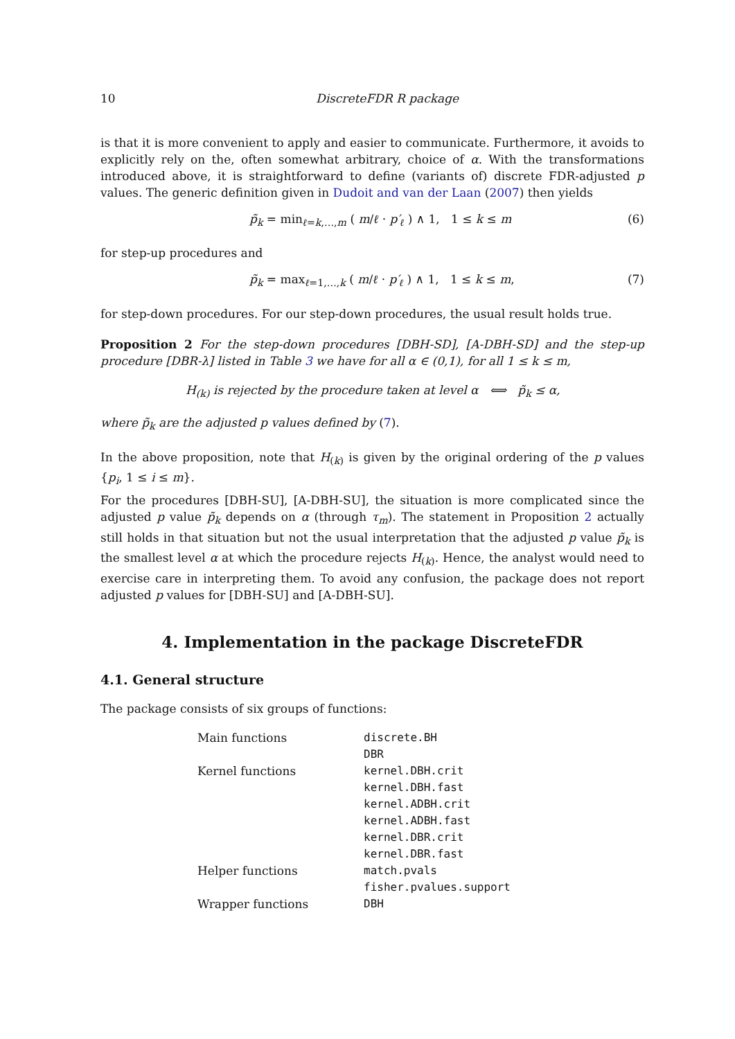10 DiscreteFDR R package
is that it is more convenient to apply and easier to communicate. Furthermore, it avoids to explicitly rely on the, often somewhat arbitrary, choice of α. With the transformations introduced above, it is straightforward to define (variants of) discrete FDR-adjusted p values. The generic definition given in Dudoit and van der Laan (2007) then yields
p̃<sub>k</sub> = min<sub>ℓ=k,…,m</sub> ( m/ℓ · p′<sub>ℓ</sub> ) ∧ 1, 1 ≤ k ≤ m (6)
for step-up procedures and
p̃<sub>k</sub> = max<sub>ℓ=1,…,k</sub> ( m/ℓ · p′<sub>ℓ</sub> ) ∧ 1, 1 ≤ k ≤ m, (7)
for step-down procedures. For our step-down procedures, the usual result holds true.
Proposition 2 For the step-down procedures [DBH-SD], [A-DBH-SD] and the step-up procedure [DBR-λ] listed in Table 3 we have for all α ∈ (0,1), for all 1 ≤ k ≤ m,
H<sub>(k)</sub> is rejected by the procedure taken at level α ⟺ p̃<sub>k</sub> ≤ α,
where p̃<sub>k</sub> are the adjusted p values defined by (7).
In the above proposition, note that H<sub>(k)</sub> is given by the original ordering of the p values {p<sub>i</sub>, 1 ≤ i ≤ m}.
For the procedures [DBH-SU], [A-DBH-SU], the situation is more complicated since the adjusted p value p̃<sub>k</sub> depends on α (through τ<sub>m</sub>). The statement in Proposition 2 actually still holds in that situation but not the usual interpretation that the adjusted p value p̃<sub>k</sub> is the smallest level α at which the procedure rejects H<sub>(k)</sub>. Hence, the analyst would need to exercise care in interpreting them. To avoid any confusion, the package does not report adjusted p values for [DBH-SU] and [A-DBH-SU].
4. Implementation in the package DiscreteFDR
4.1. General structure
The package consists of six groups of functions:
| Main functions | discrete.BH |
| | DBR |
| Kernel functions | kernel.DBH.crit |
| | kernel.DBH.fast |
| | kernel.ADBH.crit |
| | kernel.ADBH.fast |
| | kernel.DBR.crit |
| | kernel.DBR.fast |
| Helper functions | match.pvals |
| | fisher.pvalues.support |
| Wrapper functions | DBH |